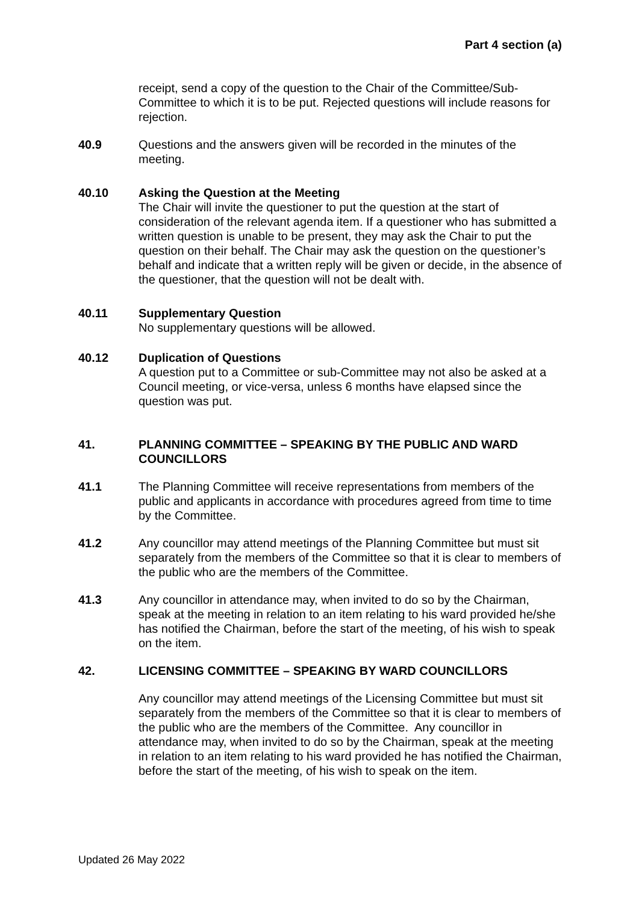Part 4 section (a)
receipt, send a copy of the question to the Chair of the Committee/Sub-Committee to which it is to be put. Rejected questions will include reasons for rejection.
40.9 Questions and the answers given will be recorded in the minutes of the meeting.
40.10 Asking the Question at the Meeting
The Chair will invite the questioner to put the question at the start of consideration of the relevant agenda item. If a questioner who has submitted a written question is unable to be present, they may ask the Chair to put the question on their behalf. The Chair may ask the question on the questioner’s behalf and indicate that a written reply will be given or decide, in the absence of the questioner, that the question will not be dealt with.
40.11 Supplementary Question
No supplementary questions will be allowed.
40.12 Duplication of Questions
A question put to a Committee or sub-Committee may not also be asked at a Council meeting, or vice-versa, unless 6 months have elapsed since the question was put.
41. PLANNING COMMITTEE – SPEAKING BY THE PUBLIC AND WARD COUNCILLORS
41.1 The Planning Committee will receive representations from members of the public and applicants in accordance with procedures agreed from time to time by the Committee.
41.2 Any councillor may attend meetings of the Planning Committee but must sit separately from the members of the Committee so that it is clear to members of the public who are the members of the Committee.
41.3 Any councillor in attendance may, when invited to do so by the Chairman, speak at the meeting in relation to an item relating to his ward provided he/she has notified the Chairman, before the start of the meeting, of his wish to speak on the item.
42. LICENSING COMMITTEE – SPEAKING BY WARD COUNCILLORS
Any councillor may attend meetings of the Licensing Committee but must sit separately from the members of the Committee so that it is clear to members of the public who are the members of the Committee. Any councillor in attendance may, when invited to do so by the Chairman, speak at the meeting in relation to an item relating to his ward provided he has notified the Chairman, before the start of the meeting, of his wish to speak on the item.
Updated 26 May 2022